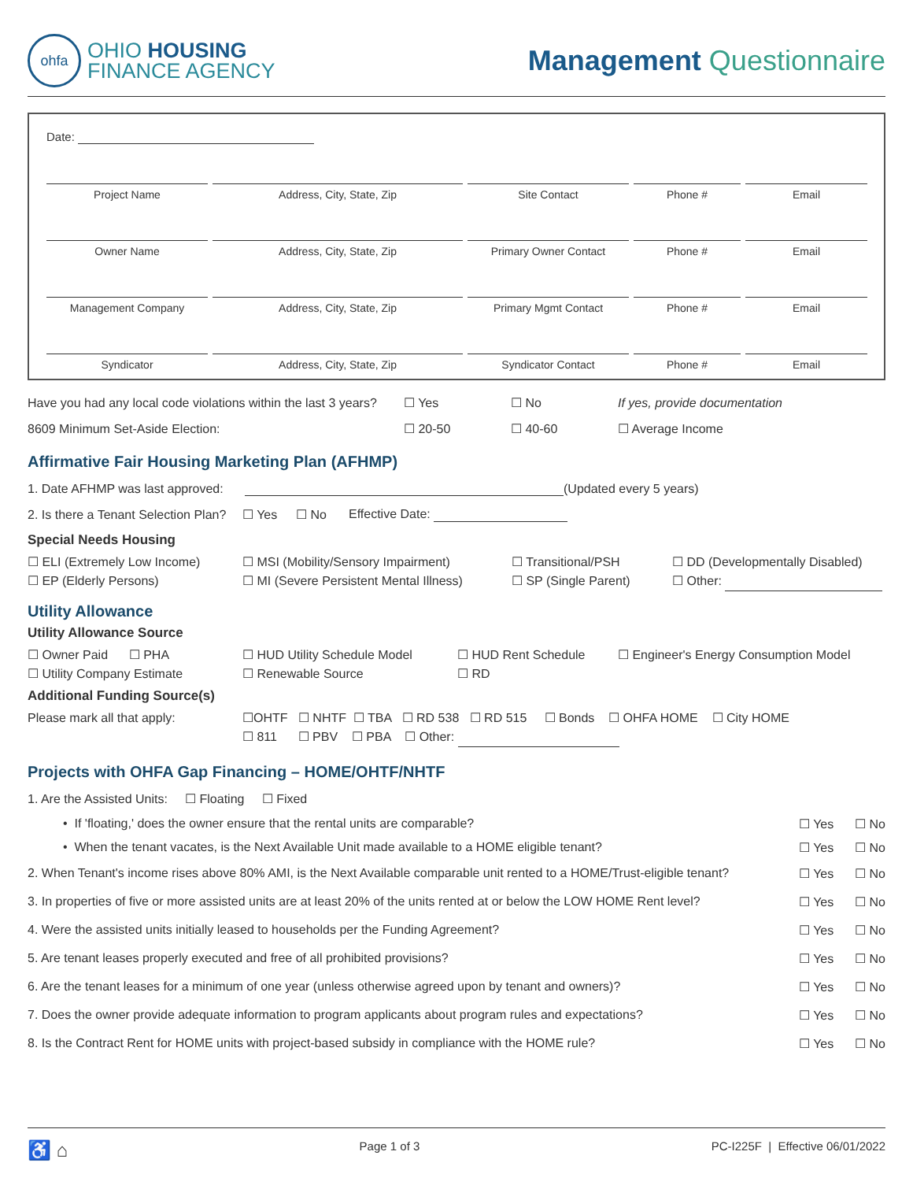ohfa
OHIO HOUSING
FINANCE AGENCY
Management Questionnaire
Date:
Project Name
Address, City, State, Zip
Site Contact
Phone #
Email
Owner Name
Address, City, State, Zip
Primary Owner Contact
Phone #
Email
Management Company
Address, City, State, Zip
Primary Mgmt Contact
Phone #
Email
Syndicator
Address, City, State, Zip
Syndicator Contact
Phone #
Email
Have you had any local code violations within the last 3 years? ☐ Yes ☐ No If yes, provide documentation
8609 Minimum Set-Aside Election: ☐ 20-50 ☐ 40-60 ☐ Average Income
Affirmative Fair Housing Marketing Plan (AFHMP)
1. Date AFHMP was last approved: (Updated every 5 years)
2. Is there a Tenant Selection Plan? ☐ Yes ☐ No Effective Date:
Special Needs Housing
☐ ELI (Extremely Low Income)
☐ EP (Elderly Persons)
☐ MSI (Mobility/Sensory Impairment)
☐ MI (Severe Persistent Mental Illness)
☐ Transitional/PSH
☐ SP (Single Parent)
☐ DD (Developmentally Disabled)
☐ Other:
Utility Allowance
Utility Allowance Source
☐ Owner Paid ☐ PHA
☐ Utility Company Estimate
☐ HUD Utility Schedule Model
☐ Renewable Source
☐ HUD Rent Schedule
☐ RD
☐ Engineer's Energy Consumption Model
Additional Funding Source(s)
Please mark all that apply:
☐OHTF ☐ NHTF ☐ TBA ☐ RD 538 ☐ RD 515 ☐ Bonds ☐ OHFA HOME ☐ City HOME
☐ 811 ☐ PBV ☐ PBA ☐ Other:
Projects with OHFA Gap Financing – HOME/OHTF/NHTF
1. Are the Assisted Units: ☐ Floating ☐ Fixed
• If 'floating,' does the owner ensure that the rental units are comparable? ☐ Yes ☐ No
• When the tenant vacates, is the Next Available Unit made available to a HOME eligible tenant? ☐ Yes ☐ No
2. When Tenant's income rises above 80% AMI, is the Next Available comparable unit rented to a HOME/Trust-eligible tenant? ☐ Yes ☐ No
3. In properties of five or more assisted units are at least 20% of the units rented at or below the LOW HOME Rent level? ☐ Yes ☐ No
4. Were the assisted units initially leased to households per the Funding Agreement? ☐ Yes ☐ No
5. Are tenant leases properly executed and free of all prohibited provisions? ☐ Yes ☐ No
6. Are the tenant leases for a minimum of one year (unless otherwise agreed upon by tenant and owners)? ☐ Yes ☐ No
7. Does the owner provide adequate information to program applicants about program rules and expectations? ☐ Yes ☐ No
8. Is the Contract Rent for HOME units with project-based subsidy in compliance with the HOME rule? ☐ Yes ☐ No
♿ ⌂ Page 1 of 3 PC-I225F | Effective 06/01/2022